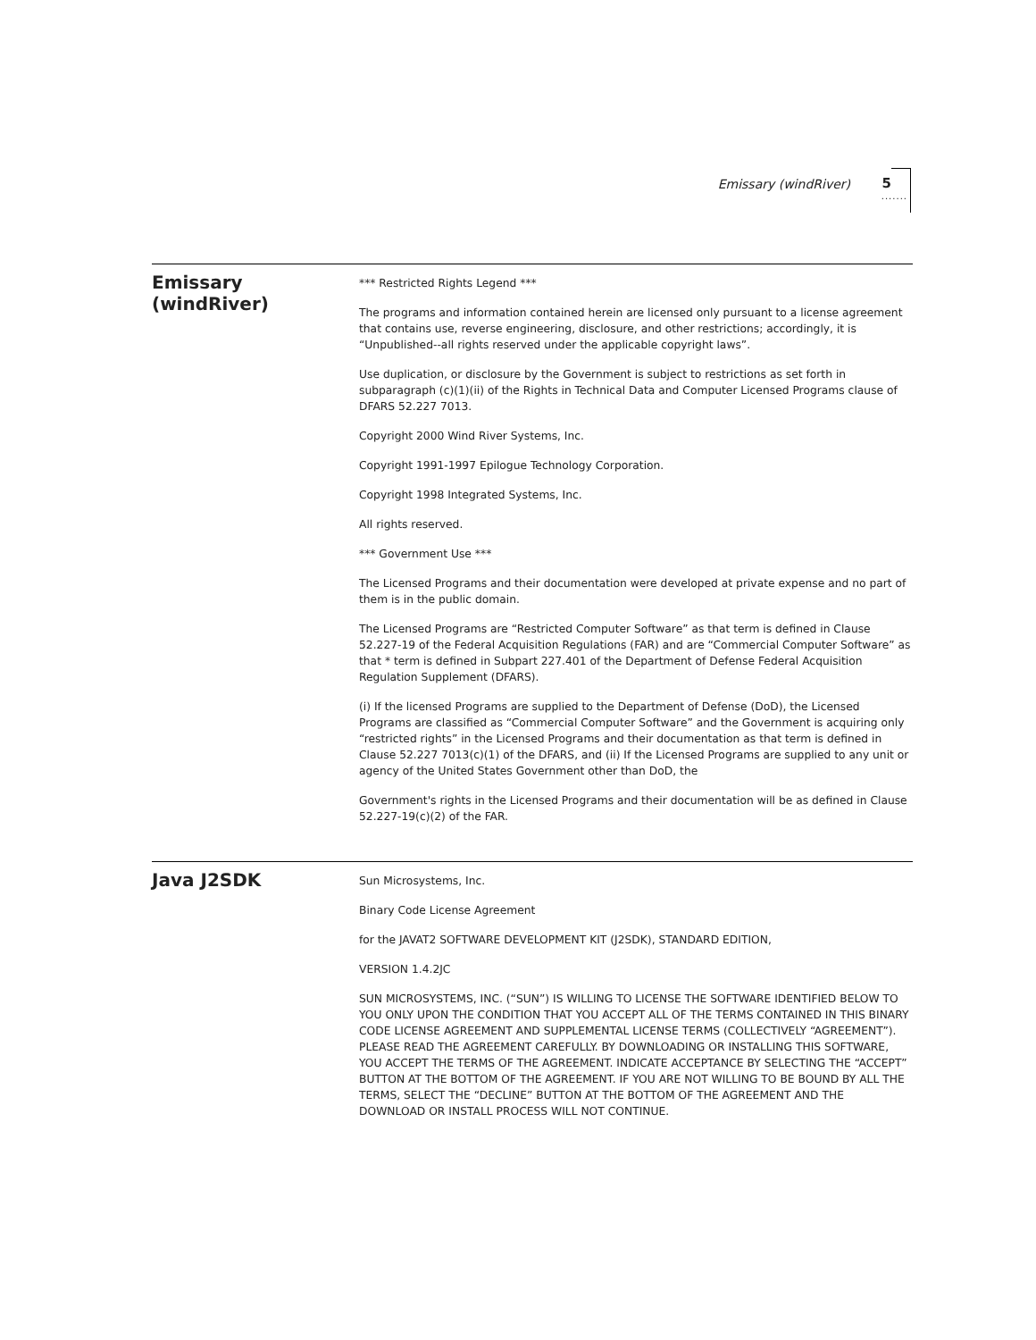Emissary (windRiver) 5
.......
Emissary (windRiver)
*** Restricted Rights Legend ***
The programs and information contained herein are licensed only pursuant to a license agreement that contains use, reverse engineering, disclosure, and other restrictions; accordingly, it is “Unpublished--all rights reserved under the applicable copyright laws”.
Use duplication, or disclosure by the Government is subject to restrictions as set forth in subparagraph (c)(1)(ii) of the Rights in Technical Data and Computer Licensed Programs clause of DFARS 52.227 7013.
Copyright 2000 Wind River Systems, Inc.
Copyright 1991-1997 Epilogue Technology Corporation.
Copyright 1998 Integrated Systems, Inc.
All rights reserved.
*** Government Use ***
The Licensed Programs and their documentation were developed at private expense and no part of them is in the public domain.
The Licensed Programs are “Restricted Computer Software” as that term is defined in Clause 52.227-19 of the Federal Acquisition Regulations (FAR) and are “Commercial Computer Software” as that * term is defined in Subpart 227.401 of the Department of Defense Federal Acquisition Regulation Supplement (DFARS).
(i) If the licensed Programs are supplied to the Department of Defense (DoD), the Licensed Programs are classified as “Commercial Computer Software” and the Government is acquiring only “restricted rights” in the Licensed Programs and their documentation as that term is defined in Clause 52.227 7013(c)(1) of the DFARS, and (ii) If the Licensed Programs are supplied to any unit or agency of the United States Government other than DoD, the
Government's rights in the Licensed Programs and their documentation will be as defined in Clause 52.227-19(c)(2) of the FAR.
Java J2SDK
Sun Microsystems, Inc.
Binary Code License Agreement
for the JAVAT2 SOFTWARE DEVELOPMENT KIT (J2SDK), STANDARD EDITION,
VERSION 1.4.2JC
SUN MICROSYSTEMS, INC. (“SUN”) IS WILLING TO LICENSE THE SOFTWARE IDENTIFIED BELOW TO YOU ONLY UPON THE CONDITION THAT YOU ACCEPT ALL OF THE TERMS CONTAINED IN THIS BINARY CODE LICENSE AGREEMENT AND SUPPLEMENTAL LICENSE TERMS (COLLECTIVELY “AGREEMENT”). PLEASE READ THE AGREEMENT CAREFULLY. BY DOWNLOADING OR INSTALLING THIS SOFTWARE, YOU ACCEPT THE TERMS OF THE AGREEMENT. INDICATE ACCEPTANCE BY SELECTING THE “ACCEPT” BUTTON AT THE BOTTOM OF THE AGREEMENT. IF YOU ARE NOT WILLING TO BE BOUND BY ALL THE TERMS, SELECT THE “DECLINE” BUTTON AT THE BOTTOM OF THE AGREEMENT AND THE DOWNLOAD OR INSTALL PROCESS WILL NOT CONTINUE.